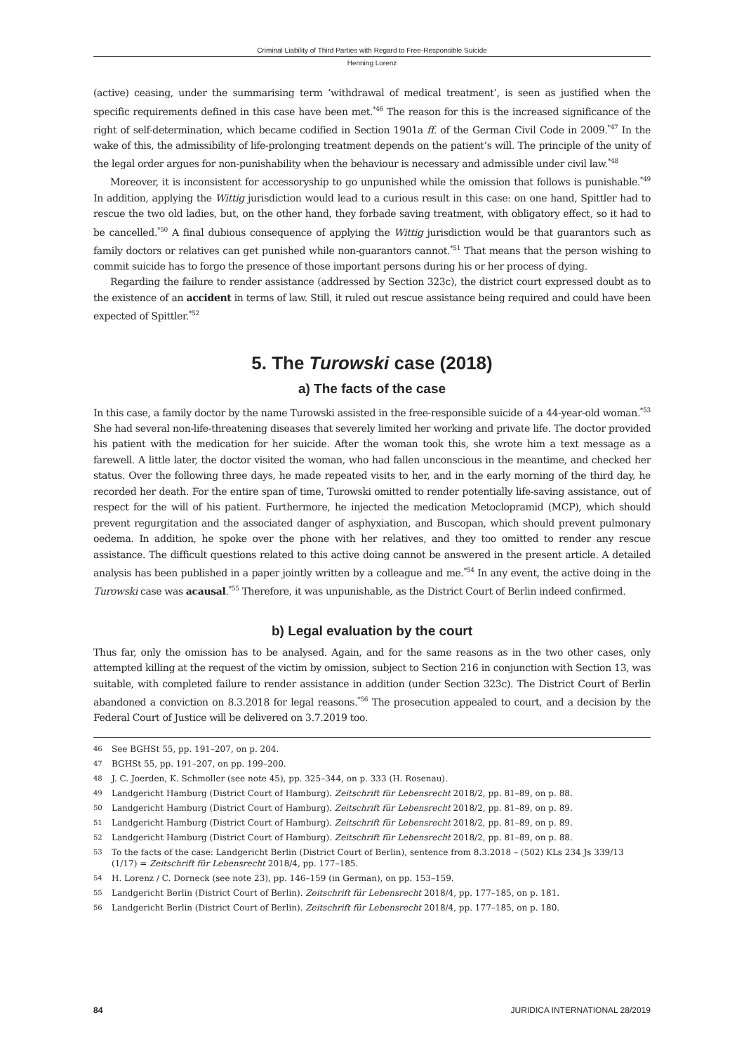Criminal Liability of Third Parties with Regard to Free-Responsible Suicide
Henning Lorenz
(active) ceasing, under the summarising term ‘withdrawal of medical treatment’, is seen as justified when the specific requirements defined in this case have been met.<sup>*46</sup> The reason for this is the increased significance of the right of self-determination, which became codified in Section 1901a ff. of the German Civil Code in 2009.<sup>*47</sup> In the wake of this, the admissibility of life-prolonging treatment depends on the patient’s will. The principle of the unity of the legal order argues for non-punishability when the behaviour is necessary and admissible under civil law.<sup>*48</sup>
Moreover, it is inconsistent for accessoryship to go unpunished while the omission that follows is punishable.<sup>*49</sup> In addition, applying the Wittig jurisdiction would lead to a curious result in this case: on one hand, Spittler had to rescue the two old ladies, but, on the other hand, they forbade saving treatment, with obligatory effect, so it had to be cancelled.<sup>*50</sup> A final dubious consequence of applying the Wittig jurisdiction would be that guarantors such as family doctors or relatives can get punished while non-guarantors cannot.<sup>*51</sup> That means that the person wishing to commit suicide has to forgo the presence of those important persons during his or her process of dying.
Regarding the failure to render assistance (addressed by Section 323c), the district court expressed doubt as to the existence of an accident in terms of law. Still, it ruled out rescue assistance being required and could have been expected of Spittler.<sup>*52</sup>
5. The Turowski case (2018)
a) The facts of the case
In this case, a family doctor by the name Turowski assisted in the free-responsible suicide of a 44-year-old woman.<sup>*53</sup> She had several non-life-threatening diseases that severely limited her working and private life. The doctor provided his patient with the medication for her suicide. After the woman took this, she wrote him a text message as a farewell. A little later, the doctor visited the woman, who had fallen unconscious in the meantime, and checked her status. Over the following three days, he made repeated visits to her, and in the early morning of the third day, he recorded her death. For the entire span of time, Turowski omitted to render potentially life-saving assistance, out of respect for the will of his patient. Furthermore, he injected the medication Metoclopramid (MCP), which should prevent regurgitation and the associated danger of asphyxiation, and Buscopan, which should prevent pulmonary oedema. In addition, he spoke over the phone with her relatives, and they too omitted to render any rescue assistance. The difficult questions related to this active doing cannot be answered in the present article. A detailed analysis has been published in a paper jointly written by a colleague and me.<sup>*54</sup> In any event, the active doing in the Turowski case was acausal.<sup>*55</sup> Therefore, it was unpunishable, as the District Court of Berlin indeed confirmed.
b) Legal evaluation by the court
Thus far, only the omission has to be analysed. Again, and for the same reasons as in the two other cases, only attempted killing at the request of the victim by omission, subject to Section 216 in conjunction with Section 13, was suitable, with completed failure to render assistance in addition (under Section 323c). The District Court of Berlin abandoned a conviction on 8.3.2018 for legal reasons.<sup>*56</sup> The prosecution appealed to court, and a decision by the Federal Court of Justice will be delivered on 3.7.2019 too.
46 See BGHSt 55, pp. 191–207, on p. 204.
47 BGHSt 55, pp. 191–207, on pp. 199–200.
48 J. C. Joerden, K. Schmoller (see note 45), pp. 325–344, on p. 333 (H. Rosenau).
49 Landgericht Hamburg (District Court of Hamburg). Zeitschrift für Lebensrecht 2018/2, pp. 81–89, on p. 88.
50 Landgericht Hamburg (District Court of Hamburg). Zeitschrift für Lebensrecht 2018/2, pp. 81–89, on p. 89.
51 Landgericht Hamburg (District Court of Hamburg). Zeitschrift für Lebensrecht 2018/2, pp. 81–89, on p. 89.
52 Landgericht Hamburg (District Court of Hamburg). Zeitschrift für Lebensrecht 2018/2, pp. 81–89, on p. 88.
53 To the facts of the case: Landgericht Berlin (District Court of Berlin), sentence from 8.3.2018 – (502) KLs 234 Js 339/13 (1/17) = Zeitschrift für Lebensrecht 2018/4, pp. 177–185.
54 H. Lorenz / C. Dorneck (see note 23), pp. 146–159 (in German), on pp. 153–159.
55 Landgericht Berlin (District Court of Berlin). Zeitschrift für Lebensrecht 2018/4, pp. 177–185, on p. 181.
56 Landgericht Berlin (District Court of Berlin). Zeitschrift für Lebensrecht 2018/4, pp. 177–185, on p. 180.
84 JURIDICA INTERNATIONAL 28/2019